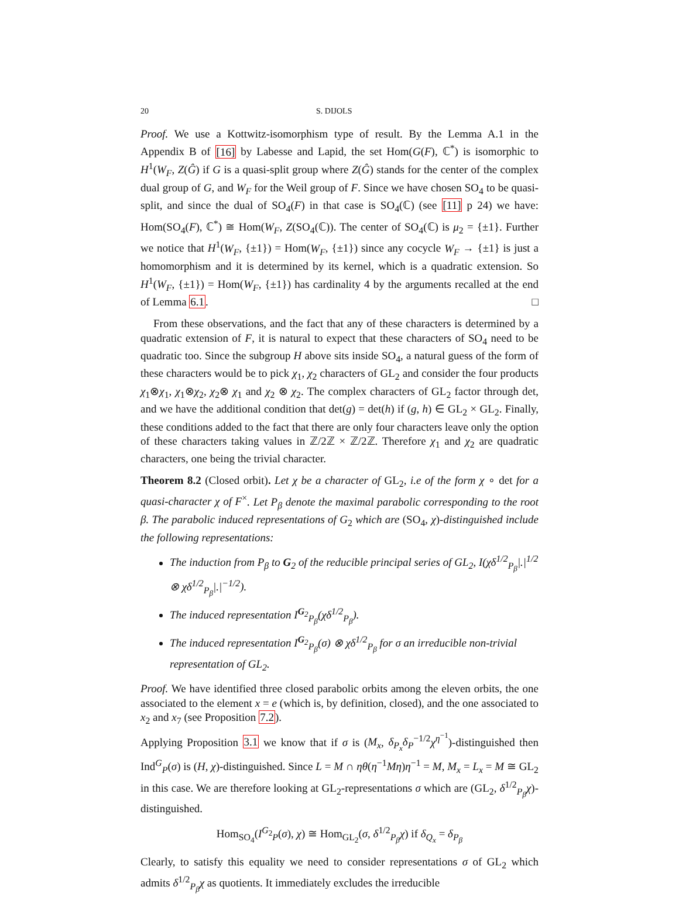20 S. DIJOLS
Proof. We use a Kottwitz-isomorphism type of result. By the Lemma A.1 in the Appendix B of [16] by Labesse and Lapid, the set Hom(G(F), ℂ<sup>*</sup>) is isomorphic to H<sup>1</sup>(W<sub>F</sub>, Z(Ĝ) if G is a quasi-split group where Z(Ĝ) stands for the center of the complex dual group of G, and W<sub>F</sub> for the Weil group of F. Since we have chosen SO<sub>4</sub> to be quasi-split, and since the dual of SO<sub>4</sub>(F) in that case is SO<sub>4</sub>(ℂ) (see [11] p 24) we have: Hom(SO<sub>4</sub>(F), ℂ<sup>*</sup>) ≅ Hom(W<sub>F</sub>, Z(SO<sub>4</sub>(ℂ)). The center of SO<sub>4</sub>(ℂ) is μ<sub>2</sub> = {±1}. Further we notice that H<sup>1</sup>(W<sub>F</sub>, {±1}) = Hom(W<sub>F</sub>, {±1}) since any cocycle W<sub>F</sub> → {±1} is just a homomorphism and it is determined by its kernel, which is a quadratic extension. So H<sup>1</sup>(W<sub>F</sub>, {±1}) = Hom(W<sub>F</sub>, {±1}) has cardinality 4 by the arguments recalled at the end of Lemma 6.1. □
From these observations, and the fact that any of these characters is determined by a quadratic extension of F, it is natural to expect that these characters of SO<sub>4</sub> need to be quadratic too. Since the subgroup H above sits inside SO<sub>4</sub>, a natural guess of the form of these characters would be to pick χ<sub>1</sub>, χ<sub>2</sub> characters of GL<sub>2</sub> and consider the four products χ<sub>1</sub>⊗χ<sub>1</sub>, χ<sub>1</sub>⊗χ<sub>2</sub>, χ<sub>2</sub>⊗ χ<sub>1</sub> and χ<sub>2</sub> ⊗ χ<sub>2</sub>. The complex characters of GL<sub>2</sub> factor through det, and we have the additional condition that det(g) = det(h) if (g, h) ∈ GL<sub>2</sub> × GL<sub>2</sub>. Finally, these conditions added to the fact that there are only four characters leave only the option of these characters taking values in ℤ/2ℤ × ℤ/2ℤ. Therefore χ<sub>1</sub> and χ<sub>2</sub> are quadratic characters, one being the trivial character.
Theorem 8.2 (Closed orbit). Let χ be a character of GL<sub>2</sub>, i.e of the form χ ∘ det for a quasi-character χ of F<sup>×</sup>. Let P<sub>β</sub> denote the maximal parabolic corresponding to the root β. The parabolic induced representations of G<sub>2</sub> which are (SO<sub>4</sub>, χ)-distinguished include the following representations:
The induction from P<sub>β</sub> to G<sub>2</sub> of the reducible principal series of GL<sub>2</sub>, I(χδ<sup>1/2</sup><sub>P<sub>β</sub></sub>|.|<sup>1/2</sup> ⊗ χδ<sup>1/2</sup><sub>P<sub>β</sub></sub>|.|<sup>−1/2</sup>).
The induced representation I<sup>G<sub>2</sub></sup><sub>P<sub>β</sub></sub>(χδ<sup>1/2</sup><sub>P<sub>β</sub></sub>).
The induced representation I<sup>G<sub>2</sub></sup><sub>P<sub>β</sub></sub>(σ) ⊗ χδ<sup>1/2</sup><sub>P<sub>β</sub></sub> for σ an irreducible non-trivial representation of GL<sub>2</sub>.
Proof. We have identified three closed parabolic orbits among the eleven orbits, the one associated to the element x = e (which is, by definition, closed), and the one associated to x<sub>2</sub> and x<sub>7</sub> (see Proposition 7.2).
Applying Proposition 3.1 we know that if σ is (M<sub>x</sub>, δ<sub>P<sub>x</sub></sub>δ<sub>P</sub><sup>−1/2</sup>χ<sup>η<sup>−1</sup></sup>)-distinguished then Ind<sup>G</sup><sub>P</sub>(σ) is (H, χ)-distinguished. Since L = M ∩ ηθ(η<sup>−1</sup>Mη)η<sup>−1</sup> = M, M<sub>x</sub> = L<sub>x</sub> = M ≅ GL<sub>2</sub> in this case. We are therefore looking at GL<sub>2</sub>-representations σ which are (GL<sub>2</sub>, δ<sup>1/2</sup><sub>P<sub>β</sub></sub>χ)-distinguished.
Hom<sub>SO<sub>4</sub></sub>(I<sup>G<sub>2</sub></sup><sub>P</sub>(σ), χ) ≅ Hom<sub>GL<sub>2</sub></sub>(σ, δ<sup>1/2</sup><sub>P<sub>β</sub></sub>χ) if δ<sub>Q<sub>x</sub></sub> = δ<sub>P<sub>β</sub></sub>
Clearly, to satisfy this equality we need to consider representations σ of GL<sub>2</sub> which admits δ<sup>1/2</sup><sub>P<sub>β</sub></sub>χ as quotients. It immediately excludes the irreducible